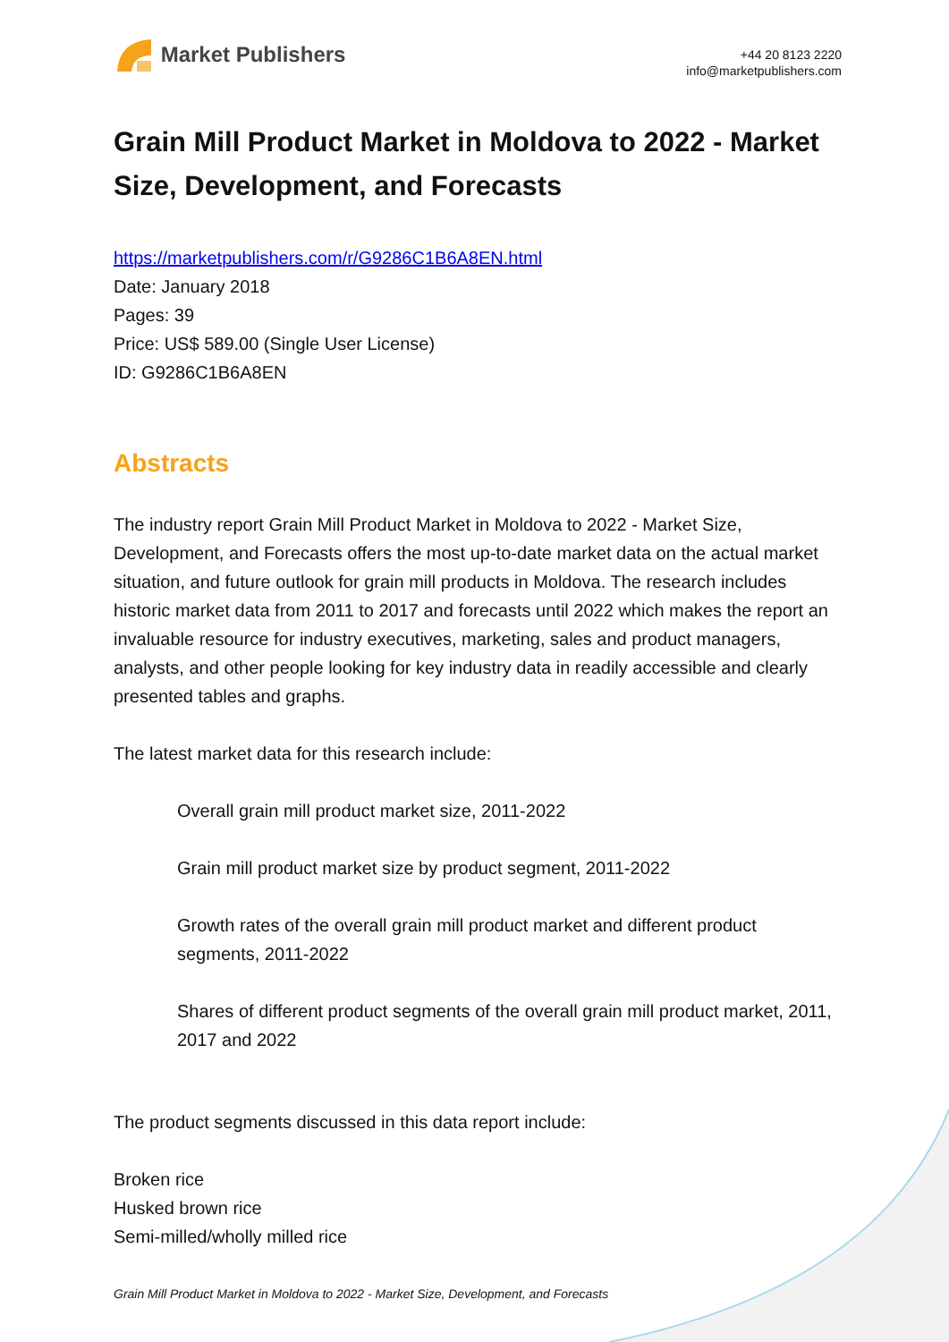Market Publishers
+44 20 8123 2220
info@marketpublishers.com
Grain Mill Product Market in Moldova to 2022 - Market Size, Development, and Forecasts
https://marketpublishers.com/r/G9286C1B6A8EN.html
Date: January 2018
Pages: 39
Price: US$ 589.00 (Single User License)
ID: G9286C1B6A8EN
Abstracts
The industry report Grain Mill Product Market in Moldova to 2022 - Market Size, Development, and Forecasts offers the most up-to-date market data on the actual market situation, and future outlook for grain mill products in Moldova. The research includes historic market data from 2011 to 2017 and forecasts until 2022 which makes the report an invaluable resource for industry executives, marketing, sales and product managers, analysts, and other people looking for key industry data in readily accessible and clearly presented tables and graphs.
The latest market data for this research include:
Overall grain mill product market size, 2011-2022
Grain mill product market size by product segment, 2011-2022
Growth rates of the overall grain mill product market and different product segments, 2011-2022
Shares of different product segments of the overall grain mill product market, 2011, 2017 and 2022
The product segments discussed in this data report include:
Broken rice
Husked brown rice
Semi-milled/wholly milled rice
Grain Mill Product Market in Moldova to 2022 - Market Size, Development, and Forecasts